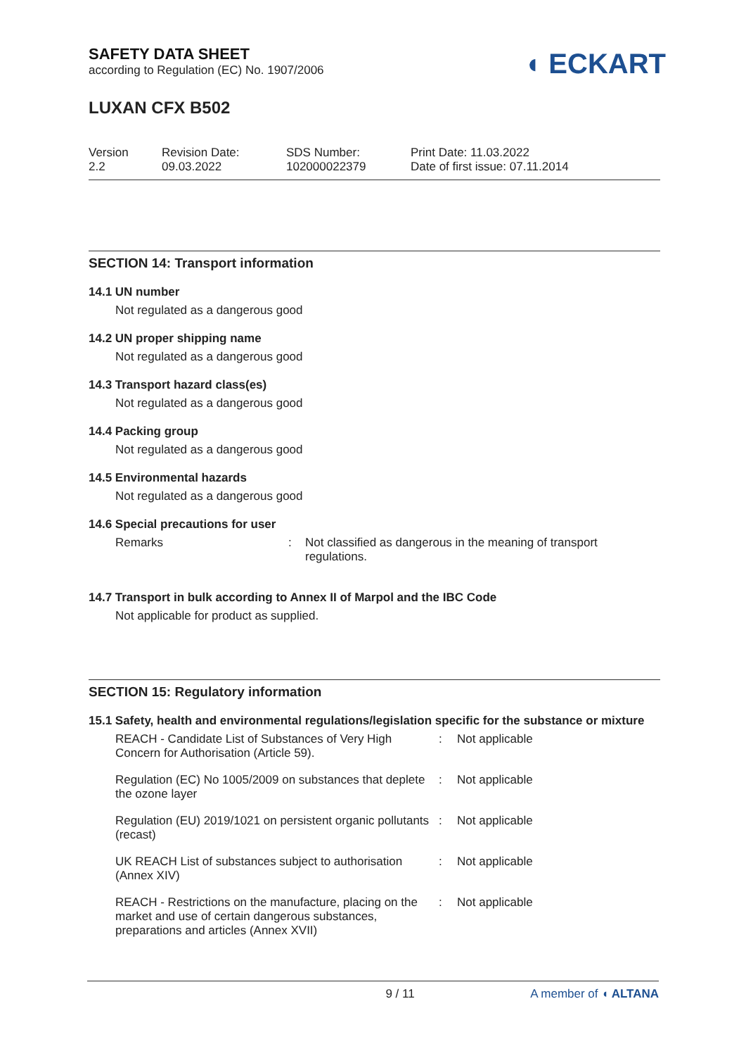SAFETY DATA SHEET
according to Regulation (EC) No. 1907/2006
◖ ECKART
LUXAN CFX B502
Version
2.2
Revision Date:
09.03.2022
SDS Number:
102000022379
Print Date: 11.03.2022
Date of first issue: 07.11.2014
SECTION 14: Transport information
14.1 UN number
Not regulated as a dangerous good
14.2 UN proper shipping name
Not regulated as a dangerous good
14.3 Transport hazard class(es)
Not regulated as a dangerous good
14.4 Packing group
Not regulated as a dangerous good
14.5 Environmental hazards
Not regulated as a dangerous good
14.6 Special precautions for user
| Remarks | : | Not classified as dangerous in the meaning of transport regulations. |
14.7 Transport in bulk according to Annex II of Marpol and the IBC Code
Not applicable for product as supplied.
SECTION 15: Regulatory information
15.1 Safety, health and environmental regulations/legislation specific for the substance or mixture
| REACH - Candidate List of Substances of Very High Concern for Authorisation (Article 59). | : | Not applicable |
| Regulation (EC) No 1005/2009 on substances that deplete the ozone layer | : | Not applicable |
| Regulation (EU) 2019/1021 on persistent organic pollutants (recast) | : | Not applicable |
| UK REACH List of substances subject to authorisation (Annex XIV) | : | Not applicable |
| REACH - Restrictions on the manufacture, placing on the market and use of certain dangerous substances, preparations and articles (Annex XVII) | : | Not applicable |
9 / 11 A member of ◖ ALTANA